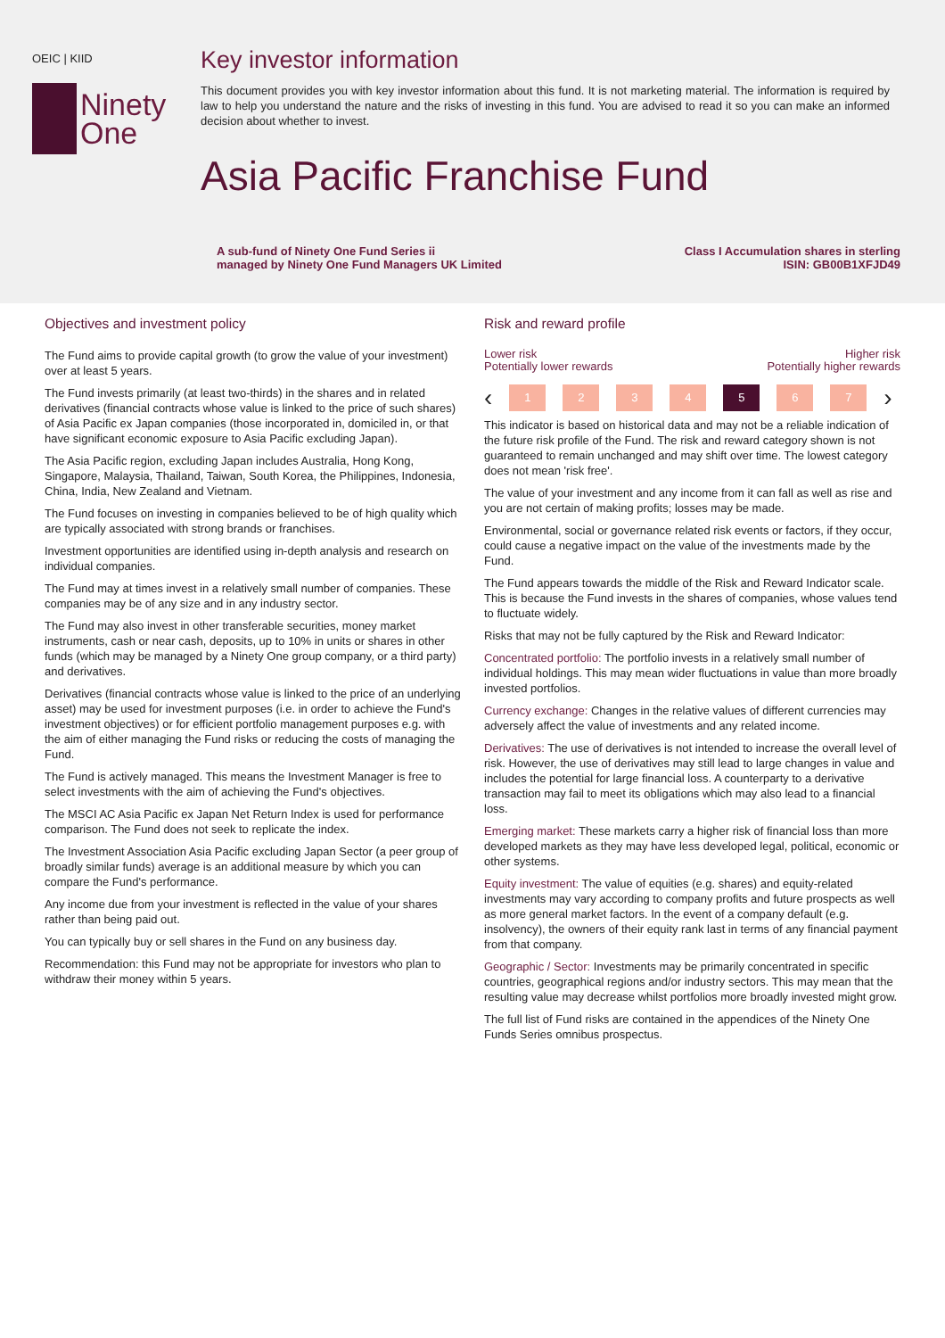OEIC | KIID
Ninety
One
Key investor information
This document provides you with key investor information about this fund. It is not marketing material. The information is required by law to help you understand the nature and the risks of investing in this fund. You are advised to read it so you can make an informed decision about whether to invest.
Asia Pacific Franchise Fund
A sub-fund of Ninety One Fund Series ii
managed by Ninety One Fund Managers UK Limited
Class I Accumulation shares in sterling
ISIN: GB00B1XFJD49
Objectives and investment policy
The Fund aims to provide capital growth (to grow the value of your investment) over at least 5 years.
The Fund invests primarily (at least two-thirds) in the shares and in related derivatives (financial contracts whose value is linked to the price of such shares) of Asia Pacific ex Japan companies (those incorporated in, domiciled in, or that have significant economic exposure to Asia Pacific excluding Japan).
The Asia Pacific region, excluding Japan includes Australia, Hong Kong, Singapore, Malaysia, Thailand, Taiwan, South Korea, the Philippines, Indonesia, China, India, New Zealand and Vietnam.
The Fund focuses on investing in companies believed to be of high quality which are typically associated with strong brands or franchises.
Investment opportunities are identified using in-depth analysis and research on individual companies.
The Fund may at times invest in a relatively small number of companies. These companies may be of any size and in any industry sector.
The Fund may also invest in other transferable securities, money market instruments, cash or near cash, deposits, up to 10% in units or shares in other funds (which may be managed by a Ninety One group company, or a third party) and derivatives.
Derivatives (financial contracts whose value is linked to the price of an underlying asset) may be used for investment purposes (i.e. in order to achieve the Fund's investment objectives) or for efficient portfolio management purposes e.g. with the aim of either managing the Fund risks or reducing the costs of managing the Fund.
The Fund is actively managed. This means the Investment Manager is free to select investments with the aim of achieving the Fund's objectives.
The MSCI AC Asia Pacific ex Japan Net Return Index is used for performance comparison. The Fund does not seek to replicate the index.
The Investment Association Asia Pacific excluding Japan Sector (a peer group of broadly similar funds) average is an additional measure by which you can compare the Fund's performance.
Any income due from your investment is reflected in the value of your shares rather than being paid out.
You can typically buy or sell shares in the Fund on any business day.
Recommendation: this Fund may not be appropriate for investors who plan to withdraw their money within 5 years.
Risk and reward profile
Lower risk
Potentially lower rewards
Higher risk
Potentially higher rewards
‹
1 2 3 4 5 6 7
›
This indicator is based on historical data and may not be a reliable indication of the future risk profile of the Fund. The risk and reward category shown is not guaranteed to remain unchanged and may shift over time. The lowest category does not mean 'risk free'.
The value of your investment and any income from it can fall as well as rise and you are not certain of making profits; losses may be made.
Environmental, social or governance related risk events or factors, if they occur, could cause a negative impact on the value of the investments made by the Fund.
The Fund appears towards the middle of the Risk and Reward Indicator scale. This is because the Fund invests in the shares of companies, whose values tend to fluctuate widely.
Risks that may not be fully captured by the Risk and Reward Indicator:
Concentrated portfolio: The portfolio invests in a relatively small number of individual holdings. This may mean wider fluctuations in value than more broadly invested portfolios.
Currency exchange: Changes in the relative values of different currencies may adversely affect the value of investments and any related income.
Derivatives: The use of derivatives is not intended to increase the overall level of risk. However, the use of derivatives may still lead to large changes in value and includes the potential for large financial loss. A counterparty to a derivative transaction may fail to meet its obligations which may also lead to a financial loss.
Emerging market: These markets carry a higher risk of financial loss than more developed markets as they may have less developed legal, political, economic or other systems.
Equity investment: The value of equities (e.g. shares) and equity-related investments may vary according to company profits and future prospects as well as more general market factors. In the event of a company default (e.g. insolvency), the owners of their equity rank last in terms of any financial payment from that company.
Geographic / Sector: Investments may be primarily concentrated in specific countries, geographical regions and/or industry sectors. This may mean that the resulting value may decrease whilst portfolios more broadly invested might grow.
The full list of Fund risks are contained in the appendices of the Ninety One Funds Series omnibus prospectus.